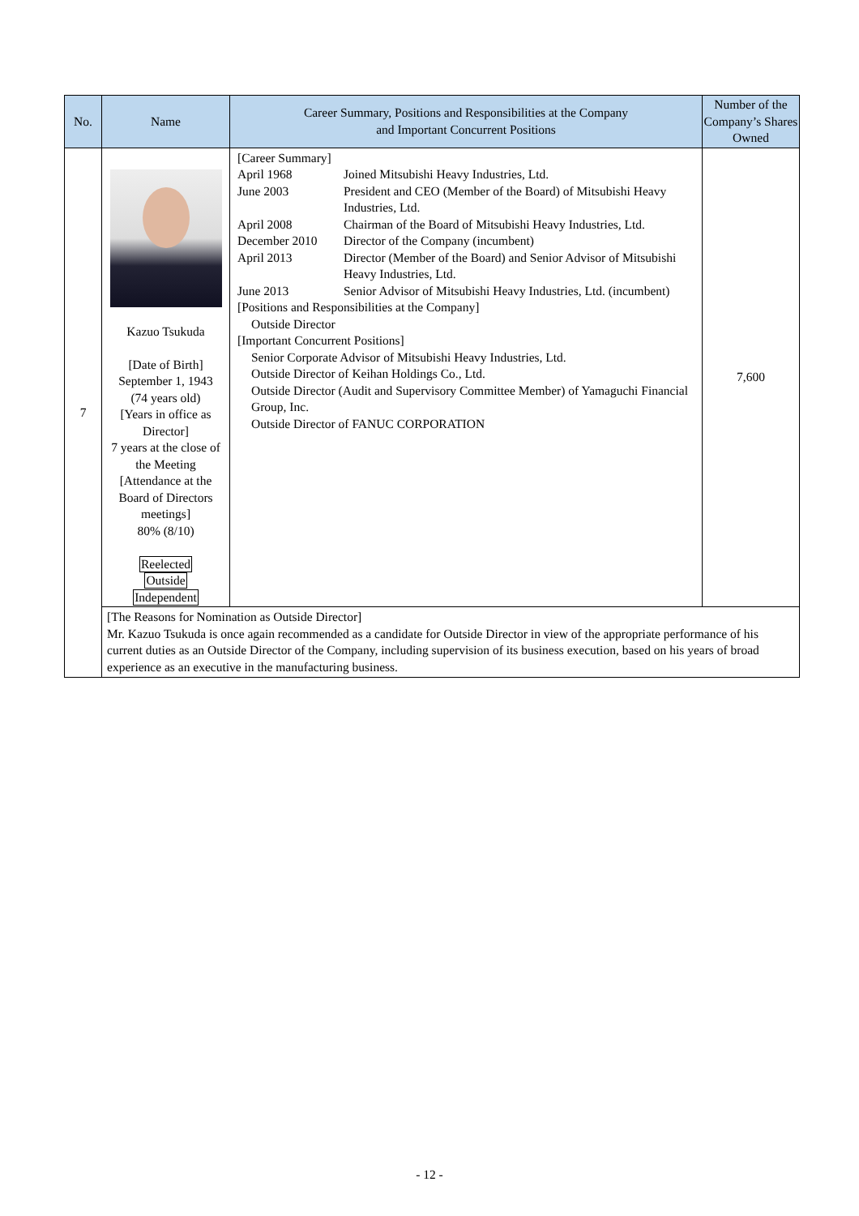| No. | Name | Career Summary, Positions and Responsibilities at the Company and Important Concurrent Positions | Number of the Company’s Shares Owned |
| --- | --- | --- | --- |
| 7 | Kazuo Tsukuda [Date of Birth] September 1, 1943 (74 years old) [Years in office as Director] 7 years at the close of the Meeting [Attendance at the Board of Directors meetings] 80% (8/10) Reelected Outside Independent | [Career Summary] April 1968 Joined Mitsubishi Heavy Industries, Ltd. June 2003 President and CEO (Member of the Board) of Mitsubishi Heavy Industries, Ltd. April 2008 Chairman of the Board of Mitsubishi Heavy Industries, Ltd. December 2010 Director of the Company (incumbent) April 2013 Director (Member of the Board) and Senior Advisor of Mitsubishi Heavy Industries, Ltd. June 2013 Senior Advisor of Mitsubishi Heavy Industries, Ltd. (incumbent) [Positions and Responsibilities at the Company] Outside Director [Important Concurrent Positions] Senior Corporate Advisor of Mitsubishi Heavy Industries, Ltd. Outside Director of Keihan Holdings Co., Ltd. Outside Director (Audit and Supervisory Committee Member) of Yamaguchi Financial Group, Inc. Outside Director of FANUC CORPORATION | 7,600 |
| | [The Reasons for Nomination as Outside Director] Mr. Kazuo Tsukuda is once again recommended as a candidate for Outside Director in view of the appropriate performance of his current duties as an Outside Director of the Company, including supervision of its business execution, based on his years of broad experience as an executive in the manufacturing business. | | |
- 12 -